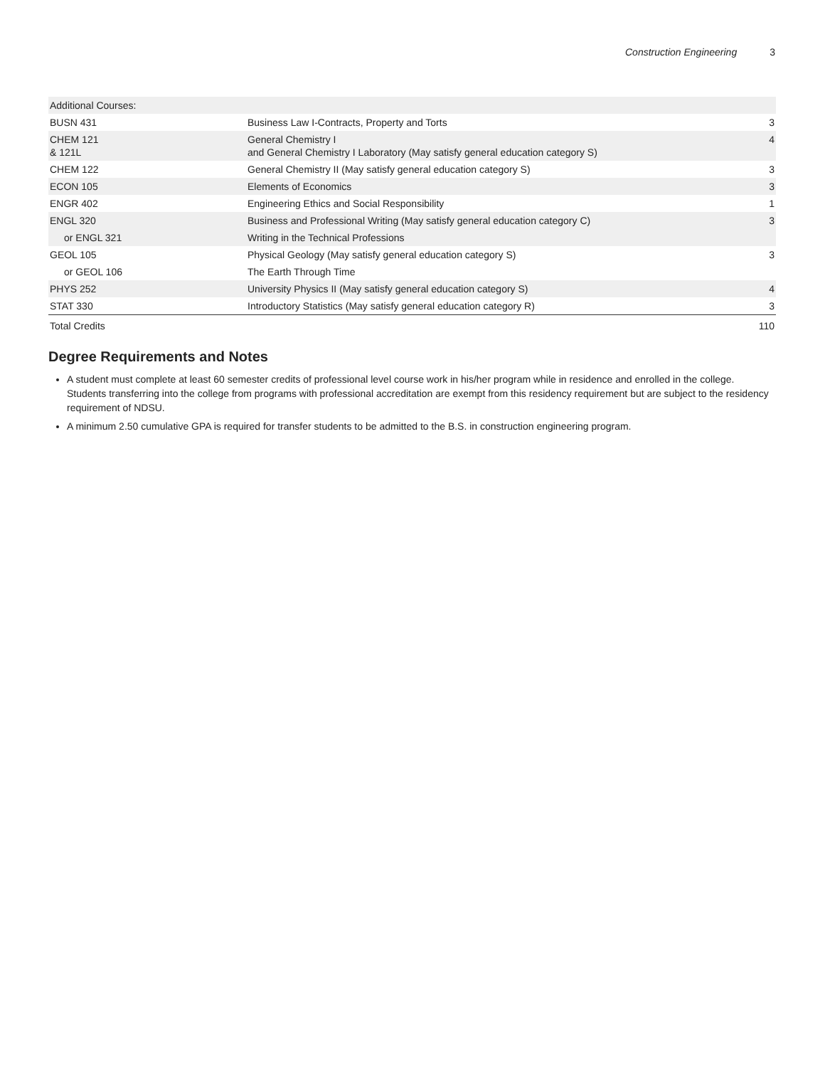Construction Engineering 3
| Additional Courses: | | |
| BUSN 431 | Business Law I-Contracts, Property and Torts | 3 |
| CHEM 121 & 121L | General Chemistry I and General Chemistry I Laboratory (May satisfy general education category S) | 4 |
| CHEM 122 | General Chemistry II (May satisfy general education category S) | 3 |
| ECON 105 | Elements of Economics | 3 |
| ENGR 402 | Engineering Ethics and Social Responsibility | 1 |
| ENGL 320 | Business and Professional Writing (May satisfy general education category C) | 3 |
| or ENGL 321 | Writing in the Technical Professions | |
| GEOL 105 | Physical Geology (May satisfy general education category S) | 3 |
| or GEOL 106 | The Earth Through Time | |
| PHYS 252 | University Physics II (May satisfy general education category S) | 4 |
| STAT 330 | Introductory Statistics (May satisfy general education category R) | 3 |
| Total Credits | | 110 |
Degree Requirements and Notes
A student must complete at least 60 semester credits of professional level course work in his/her program while in residence and enrolled in the college. Students transferring into the college from programs with professional accreditation are exempt from this residency requirement but are subject to the residency requirement of NDSU.
A minimum 2.50 cumulative GPA is required for transfer students to be admitted to the B.S. in construction engineering program.